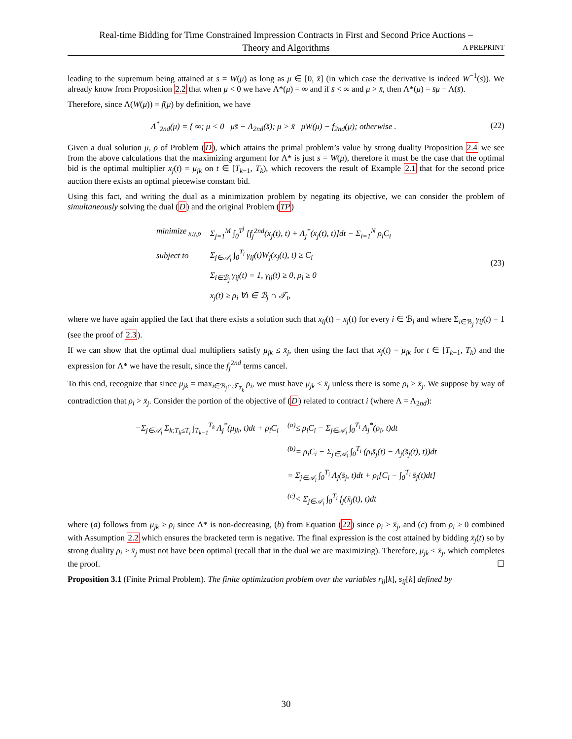Real-time Bidding for Time Constrained Impression Contracts in First and Second Price Auctions –
Theory and Algorithms
A PREPRINT
leading to the supremum being attained at s = W(μ) as long as μ ∈ [0, x̄] (in which case the derivative is indeed W<sup>−1</sup>(s)). We already know from Proposition 2.2 that when μ < 0 we have Λ*(μ) = ∞ and if s̄ < ∞ and μ > x̄, then Λ*(μ) = s̄μ − Λ(s̄).
Therefore, since Λ(W(μ)) = f(μ) by definition, we have
Λ<sup>*</sup><sub>2nd</sub>(μ) = { ∞; μ < 0 μs̄ − Λ<sub>2nd</sub>(s̄); μ > x̄ μW(μ) − f<sub>2nd</sub>(μ); otherwise .
(22)
Given a dual solution μ, ρ of Problem (D), which attains the primal problem’s value by strong duality Proposition 2.4 we see from the above calculations that the maximizing argument for Λ* is just s = W(μ), therefore it must be the case that the optimal bid is the optimal multiplier x<sub>j</sub>(t) = μ<sub>jk</sub> on t ∈ [T<sub>k−1</sub>, T<sub>k</sub>), which recovers the result of Example 2.1 that for the second price auction there exists an optimal piecewise constant bid.
Using this fact, and writing the dual as a minimization problem by negating its objective, we can consider the problem of simultaneously solving the dual (D) and the original Problem (TP)
| minimize<sub>x,γ,ρ</sub> | Σ<sub>j=1</sub><sup>M</sup> ∫<sub>0</sub><sup>T<sup>j</sup></sup> [f<sub>j</sub><sup>2nd</sup>(x<sub>j</sub>(t), t) + Λ<sub>j</sub><sup>*</sup>(x<sub>j</sub>(t), t)]dt − Σ<sub>i=1</sub><sup>N</sup> ρ<sub>i</sub>C<sub>i</sub> |
| subject to | Σ<sub>j∈𝒜<sub>i</sub></sub> ∫<sub>0</sub><sup>T<sub>i</sub></sup> γ<sub>ij</sub>(t)W<sub>j</sub>(x<sub>j</sub>(t), t) ≥ C<sub>i</sub> |
| | Σ<sub>i∈ℬ<sub>j</sub></sub> γ<sub>ij</sub>(t) = 1, γ<sub>ij</sub>(t) ≥ 0, ρ<sub>i</sub> ≥ 0 |
| | x<sub>j</sub>(t) ≥ ρ<sub>i</sub> ∀i ∈ ℬ<sub>j</sub> ∩ 𝒯<sub>t</sub>, |
(23)
where we have again applied the fact that there exists a solution such that x<sub>ij</sub>(t) = x<sub>j</sub>(t) for every i ∈ ℬ<sub>j</sub> and where Σ<sub>i∈ℬ<sub>j</sub></sub> γ<sub>ij</sub>(t) = 1 (see the proof of 2.3).
If we can show that the optimal dual multipliers satisfy μ<sub>jk</sub> ≤ x̄<sub>j</sub>, then using the fact that x<sub>j</sub>(t) = μ<sub>jk</sub> for t ∈ [T<sub>k−1</sub>, T<sub>k</sub>) and the expression for Λ* we have the result, since the f<sub>j</sub><sup>2nd</sup> terms cancel.
To this end, recognize that since μ<sub>jk</sub> = max<sub>i∈ℬ<sub>j</sub>∩𝒯<sub>T<sub>k</sub></sub></sub> ρ<sub>i</sub>, we must have μ<sub>jk</sub> ≤ x̄<sub>j</sub> unless there is some ρ<sub>i</sub> > x̄<sub>j</sub>. We suppose by way of contradiction that ρ<sub>i</sub> > x̄<sub>j</sub>. Consider the portion of the objective of (D) related to contract i (where Λ = Λ<sub>2nd</sub>):
| −Σ<sub>j∈𝒜<sub>i</sub></sub> Σ<sub>k:T<sub>k</sub>≤T<sub>i</sub></sub> ∫<sub>T<sub>k−1</sub></sub><sup>T<sub>k</sub></sup> Λ<sub>j</sub><sup>*</sup>(μ<sub>jk</sub>, t)dt + ρ<sub>i</sub>C<sub>i</sub> | <sup>(a)</sup>≤ ρ<sub>i</sub>C<sub>i</sub> − Σ<sub>j∈𝒜<sub>i</sub></sub> ∫<sub>0</sub><sup>T<sub>i</sub></sup> Λ<sub>j</sub><sup>*</sup>(ρ<sub>i</sub>, t)dt |
| | <sup>(b)</sup>= ρ<sub>i</sub>C<sub>i</sub> − Σ<sub>j∈𝒜<sub>i</sub></sub> ∫<sub>0</sub><sup>T<sub>i</sub></sup> (ρ<sub>i</sub>s̄<sub>j</sub>(t) − Λ<sub>j</sub>(s̄<sub>j</sub>(t), t))dt |
| | = Σ<sub>j∈𝒜<sub>i</sub></sub> ∫<sub>0</sub><sup>T<sub>i</sub></sup> Λ<sub>j</sub>(s̄<sub>j</sub>, t)dt + ρ<sub>i</sub>[C<sub>i</sub> − ∫<sub>0</sub><sup>T<sub>i</sub></sup> s̄<sub>j</sub>(t)dt] |
| | <sup>(c)</sup>< Σ<sub>j∈𝒜<sub>i</sub></sub> ∫<sub>0</sub><sup>T<sub>i</sub></sup> f<sub>j</sub>(x̄<sub>j</sub>(t), t)dt |
where (a) follows from μ<sub>jk</sub> ≥ ρ<sub>i</sub> since Λ* is non-decreasing, (b) from Equation (22) since ρ<sub>i</sub> > x̄<sub>j</sub>, and (c) from ρ<sub>i</sub> ≥ 0 combined with Assumption 2.2 which ensures the bracketed term is negative. The final expression is the cost attained by bidding x̄<sub>j</sub>(t) so by strong duality ρ<sub>i</sub> > x̄<sub>j</sub> must not have been optimal (recall that in the dual we are maximizing). Therefore, μ<sub>jk</sub> ≤ x̄<sub>j</sub>, which completes the proof. ☐
Proposition 3.1 (Finite Primal Problem). The finite optimization problem over the variables r<sub>ij</sub>[k], s<sub>ij</sub>[k] defined by
30